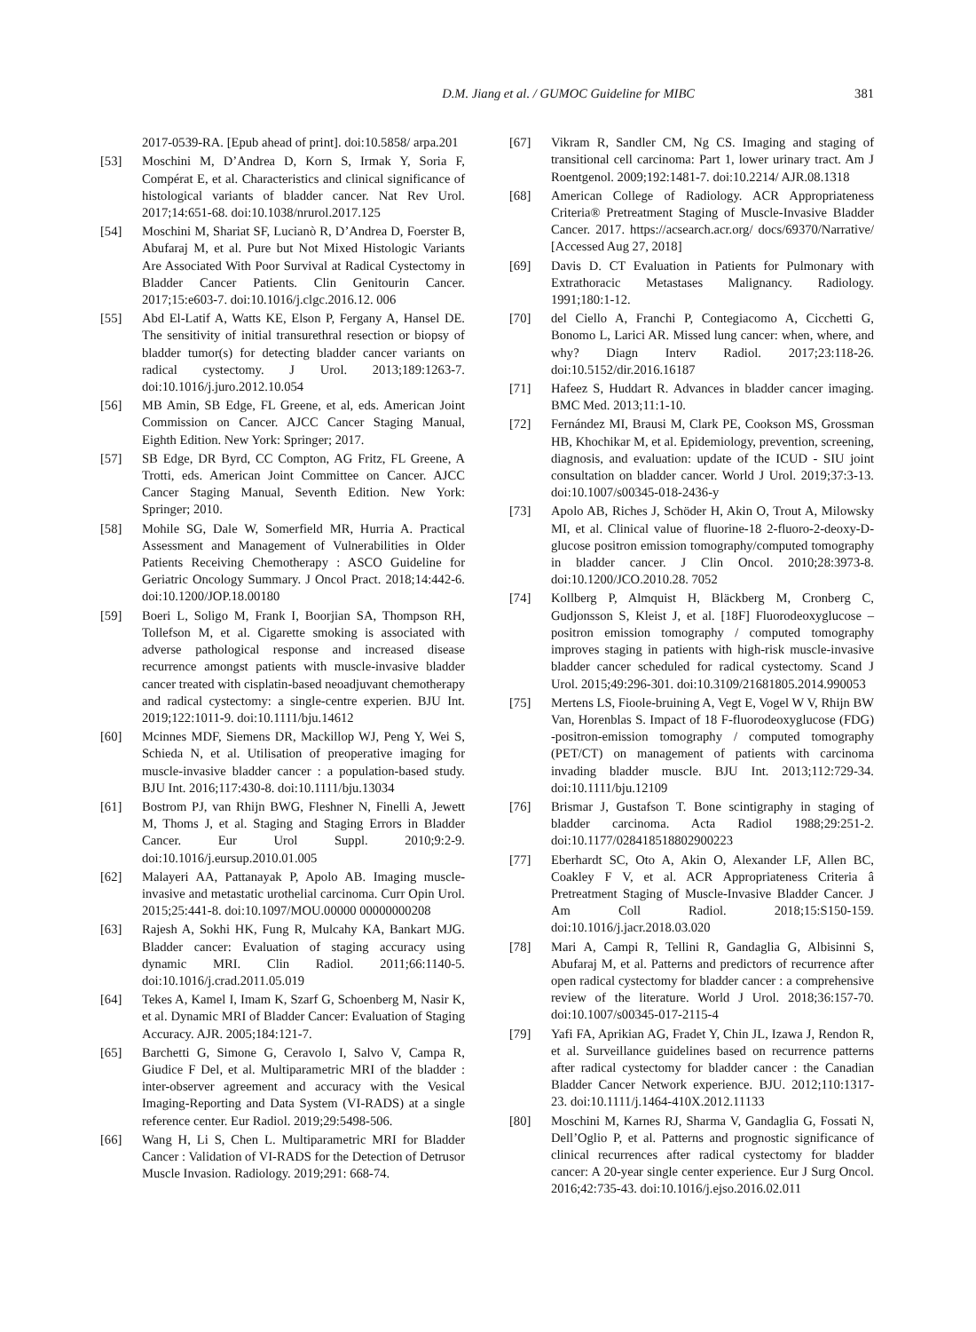D.M. Jiang et al. / GUMOC Guideline for MIBC 381
2017-0539-RA. [Epub ahead of print]. doi:10.5858/ arpa.201
[53] Moschini M, D’Andrea D, Korn S, Irmak Y, Soria F, Compérat E, et al. Characteristics and clinical significance of histological variants of bladder cancer. Nat Rev Urol. 2017;14:651-68. doi:10.1038/nrurol.2017.125
[54] Moschini M, Shariat SF, Lucianò R, D’Andrea D, Foerster B, Abufaraj M, et al. Pure but Not Mixed Histologic Variants Are Associated With Poor Survival at Radical Cystectomy in Bladder Cancer Patients. Clin Genitourin Cancer. 2017;15:e603-7. doi:10.1016/j.clgc.2016.12. 006
[55] Abd El-Latif A, Watts KE, Elson P, Fergany A, Hansel DE. The sensitivity of initial transurethral resection or biopsy of bladder tumor(s) for detecting bladder cancer variants on radical cystectomy. J Urol. 2013;189:1263-7. doi:10.1016/j.juro.2012.10.054
[56] MB Amin, SB Edge, FL Greene, et al, eds. American Joint Commission on Cancer. AJCC Cancer Staging Manual, Eighth Edition. New York: Springer; 2017.
[57] SB Edge, DR Byrd, CC Compton, AG Fritz, FL Greene, A Trotti, eds. American Joint Committee on Cancer. AJCC Cancer Staging Manual, Seventh Edition. New York: Springer; 2010.
[58] Mohile SG, Dale W, Somerfield MR, Hurria A. Practical Assessment and Management of Vulnerabilities in Older Patients Receiving Chemotherapy : ASCO Guideline for Geriatric Oncology Summary. J Oncol Pract. 2018;14:442-6. doi:10.1200/JOP.18.00180
[59] Boeri L, Soligo M, Frank I, Boorjian SA, Thompson RH, Tollefson M, et al. Cigarette smoking is associated with adverse pathological response and increased disease recurrence amongst patients with muscle-invasive bladder cancer treated with cisplatin-based neoadjuvant chemotherapy and radical cystectomy: a single-centre experien. BJU Int. 2019;122:1011-9. doi:10.1111/bju.14612
[60] Mcinnes MDF, Siemens DR, Mackillop WJ, Peng Y, Wei S, Schieda N, et al. Utilisation of preoperative imaging for muscle-invasive bladder cancer : a population-based study. BJU Int. 2016;117:430-8. doi:10.1111/bju.13034
[61] Bostrom PJ, van Rhijn BWG, Fleshner N, Finelli A, Jewett M, Thoms J, et al. Staging and Staging Errors in Bladder Cancer. Eur Urol Suppl. 2010;9:2-9. doi:10.1016/j.eursup.2010.01.005
[62] Malayeri AA, Pattanayak P, Apolo AB. Imaging muscle-invasive and metastatic urothelial carcinoma. Curr Opin Urol. 2015;25:441-8. doi:10.1097/MOU.00000 00000000208
[63] Rajesh A, Sokhi HK, Fung R, Mulcahy KA, Bankart MJG. Bladder cancer: Evaluation of staging accuracy using dynamic MRI. Clin Radiol. 2011;66:1140-5. doi:10.1016/j.crad.2011.05.019
[64] Tekes A, Kamel I, Imam K, Szarf G, Schoenberg M, Nasir K, et al. Dynamic MRI of Bladder Cancer: Evaluation of Staging Accuracy. AJR. 2005;184:121-7.
[65] Barchetti G, Simone G, Ceravolo I, Salvo V, Campa R, Giudice F Del, et al. Multiparametric MRI of the bladder : inter-observer agreement and accuracy with the Vesical Imaging-Reporting and Data System (VI-RADS) at a single reference center. Eur Radiol. 2019;29:5498-506.
[66] Wang H, Li S, Chen L. Multiparametric MRI for Bladder Cancer : Validation of VI-RADS for the Detection of Detrusor Muscle Invasion. Radiology. 2019;291: 668-74.
[67] Vikram R, Sandler CM, Ng CS. Imaging and staging of transitional cell carcinoma: Part 1, lower urinary tract. Am J Roentgenol. 2009;192:1481-7. doi:10.2214/ AJR.08.1318
[68] American College of Radiology. ACR Appropriateness Criteria® Pretreatment Staging of Muscle-Invasive Bladder Cancer. 2017. https://acsearch.acr.org/ docs/69370/Narrative/ [Accessed Aug 27, 2018]
[69] Davis D. CT Evaluation in Patients for Pulmonary with Extrathoracic Metastases Malignancy. Radiology. 1991;180:1-12.
[70] del Ciello A, Franchi P, Contegiacomo A, Cicchetti G, Bonomo L, Larici AR. Missed lung cancer: when, where, and why? Diagn Interv Radiol. 2017;23:118-26. doi:10.5152/dir.2016.16187
[71] Hafeez S, Huddart R. Advances in bladder cancer imaging. BMC Med. 2013;11:1-10.
[72] Fernández MI, Brausi M, Clark PE, Cookson MS, Grossman HB, Khochikar M, et al. Epidemiology, prevention, screening, diagnosis, and evaluation: update of the ICUD - SIU joint consultation on bladder cancer. World J Urol. 2019;37:3-13. doi:10.1007/s00345-018-2436-y
[73] Apolo AB, Riches J, Schöder H, Akin O, Trout A, Milowsky MI, et al. Clinical value of fluorine-18 2-fluoro-2-deoxy-D-glucose positron emission tomography/computed tomography in bladder cancer. J Clin Oncol. 2010;28:3973-8. doi:10.1200/JCO.2010.28. 7052
[74] Kollberg P, Almquist H, Bläckberg M, Cronberg C, Gudjonsson S, Kleist J, et al. [18F] Fluorodeoxyglucose – positron emission tomography / computed tomography improves staging in patients with high-risk muscle-invasive bladder cancer scheduled for radical cystectomy. Scand J Urol. 2015;49:296-301. doi:10.3109/21681805.2014.990053
[75] Mertens LS, Fioole-bruining A, Vegt E, Vogel W V, Rhijn BW Van, Horenblas S. Impact of 18 F-fluorodeoxyglucose (FDG) -positron-emission tomography / computed tomography (PET/CT) on management of patients with carcinoma invading bladder muscle. BJU Int. 2013;112:729-34. doi:10.1111/bju.12109
[76] Brismar J, Gustafson T. Bone scintigraphy in staging of bladder carcinoma. Acta Radiol 1988;29:251-2. doi:10.1177/028418518802900223
[77] Eberhardt SC, Oto A, Akin O, Alexander LF, Allen BC, Coakley F V, et al. ACR Appropriateness Criteria â Pretreatment Staging of Muscle-Invasive Bladder Cancer. J Am Coll Radiol. 2018;15:S150-159. doi:10.1016/j.jacr.2018.03.020
[78] Mari A, Campi R, Tellini R, Gandaglia G, Albisinni S, Abufaraj M, et al. Patterns and predictors of recurrence after open radical cystectomy for bladder cancer : a comprehensive review of the literature. World J Urol. 2018;36:157-70. doi:10.1007/s00345-017-2115-4
[79] Yafi FA, Aprikian AG, Fradet Y, Chin JL, Izawa J, Rendon R, et al. Surveillance guidelines based on recurrence patterns after radical cystectomy for bladder cancer : the Canadian Bladder Cancer Network experience. BJU. 2012;110:1317-23. doi:10.1111/j.1464-410X.2012.11133
[80] Moschini M, Karnes RJ, Sharma V, Gandaglia G, Fossati N, Dell’Oglio P, et al. Patterns and prognostic significance of clinical recurrences after radical cystectomy for bladder cancer: A 20-year single center experience. Eur J Surg Oncol. 2016;42:735-43. doi:10.1016/j.ejso.2016.02.011